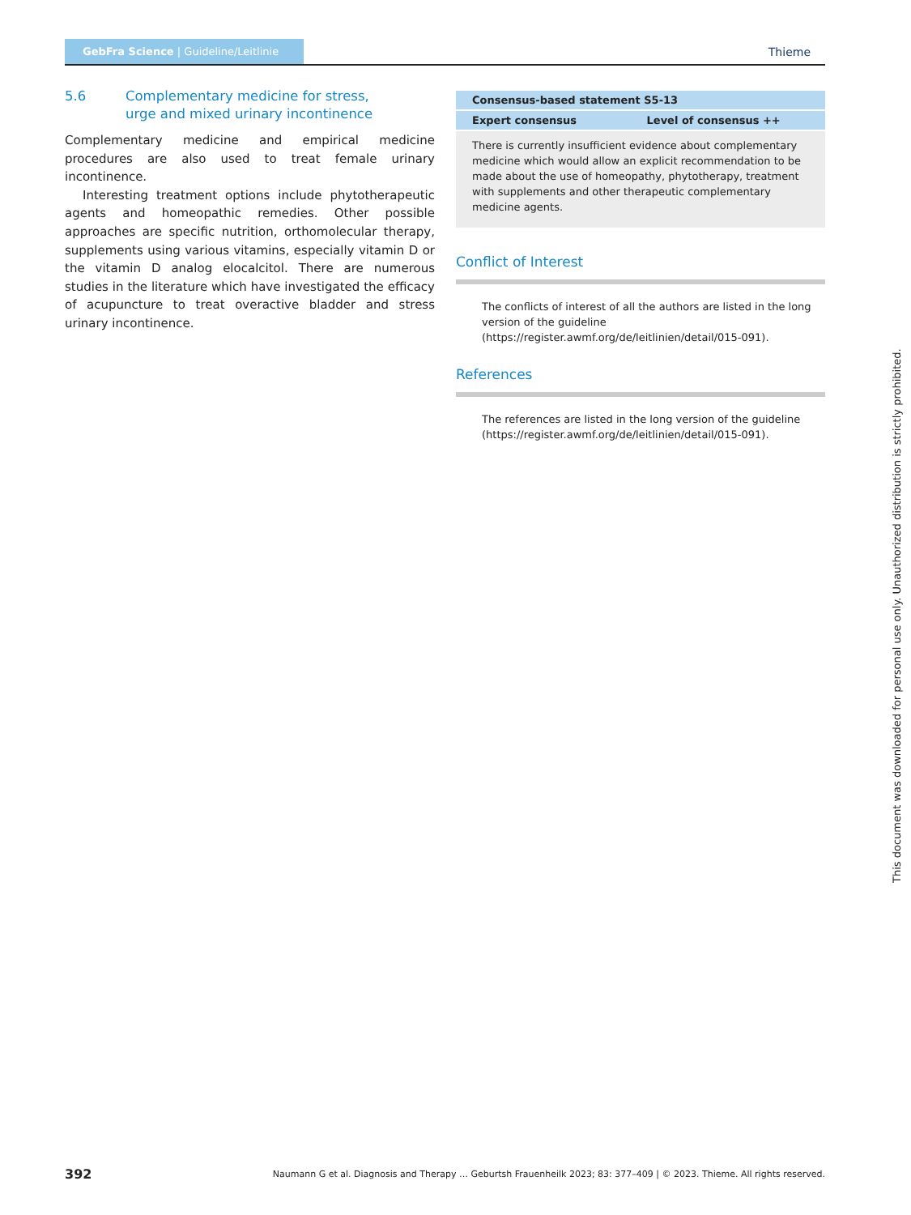GebFra Science | Guideline/Leitlinie
Thieme
5.6 Complementary medicine for stress,
urge and mixed urinary incontinence
Complementary medicine and empirical medicine procedures are also used to treat female urinary incontinence.
Interesting treatment options include phytotherapeutic agents and homeopathic remedies. Other possible approaches are specific nutrition, orthomolecular therapy, supplements using various vitamins, especially vitamin D or the vitamin D analog elocalcitol. There are numerous studies in the literature which have investigated the efficacy of acupuncture to treat overactive bladder and stress urinary incontinence.
| Consensus-based statement S5-13 | |
| --- | --- |
| Expert consensus | Level of consensus ++ |
| There is currently insufficient evidence about complementary medicine which would allow an explicit recommendation to be made about the use of homeopathy, phytotherapy, treatment with supplements and other therapeutic complementary medicine agents. | |
Conflict of Interest
The conflicts of interest of all the authors are listed in the long version of the guideline (https://register.awmf.org/de/leitlinien/detail/015-091).
References
The references are listed in the long version of the guideline (https://register.awmf.org/de/leitlinien/detail/015-091).
392 Naumann G et al. Diagnosis and Therapy … Geburtsh Frauenheilk 2023; 83: 377–409 | © 2023. Thieme. All rights reserved.
This document was downloaded for personal use only. Unauthorized distribution is strictly prohibited.